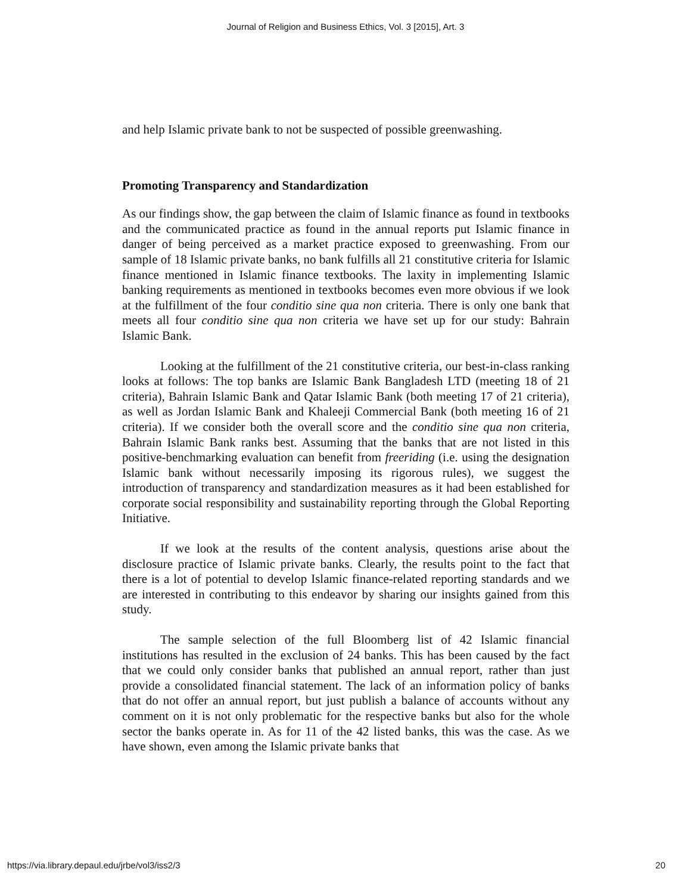Journal of Religion and Business Ethics, Vol. 3 [2015], Art. 3
and help Islamic private bank to not be suspected of possible greenwashing.
Promoting Transparency and Standardization
As our findings show, the gap between the claim of Islamic finance as found in textbooks and the communicated practice as found in the annual reports put Islamic finance in danger of being perceived as a market practice exposed to greenwashing. From our sample of 18 Islamic private banks, no bank fulfills all 21 constitutive criteria for Islamic finance mentioned in Islamic finance textbooks. The laxity in implementing Islamic banking requirements as mentioned in textbooks becomes even more obvious if we look at the fulfillment of the four conditio sine qua non criteria. There is only one bank that meets all four conditio sine qua non criteria we have set up for our study: Bahrain Islamic Bank.
Looking at the fulfillment of the 21 constitutive criteria, our best-in-class ranking looks at follows: The top banks are Islamic Bank Bangladesh LTD (meeting 18 of 21 criteria), Bahrain Islamic Bank and Qatar Islamic Bank (both meeting 17 of 21 criteria), as well as Jordan Islamic Bank and Khaleeji Commercial Bank (both meeting 16 of 21 criteria). If we consider both the overall score and the conditio sine qua non criteria, Bahrain Islamic Bank ranks best. Assuming that the banks that are not listed in this positive-benchmarking evaluation can benefit from freeriding (i.e. using the designation Islamic bank without necessarily imposing its rigorous rules), we suggest the introduction of transparency and standardization measures as it had been established for corporate social responsibility and sustainability reporting through the Global Reporting Initiative.
If we look at the results of the content analysis, questions arise about the disclosure practice of Islamic private banks. Clearly, the results point to the fact that there is a lot of potential to develop Islamic finance-related reporting standards and we are interested in contributing to this endeavor by sharing our insights gained from this study.
The sample selection of the full Bloomberg list of 42 Islamic financial institutions has resulted in the exclusion of 24 banks. This has been caused by the fact that we could only consider banks that published an annual report, rather than just provide a consolidated financial statement. The lack of an information policy of banks that do not offer an annual report, but just publish a balance of accounts without any comment on it is not only problematic for the respective banks but also for the whole sector the banks operate in. As for 11 of the 42 listed banks, this was the case. As we have shown, even among the Islamic private banks that
https://via.library.depaul.edu/jrbe/vol3/iss2/3 20